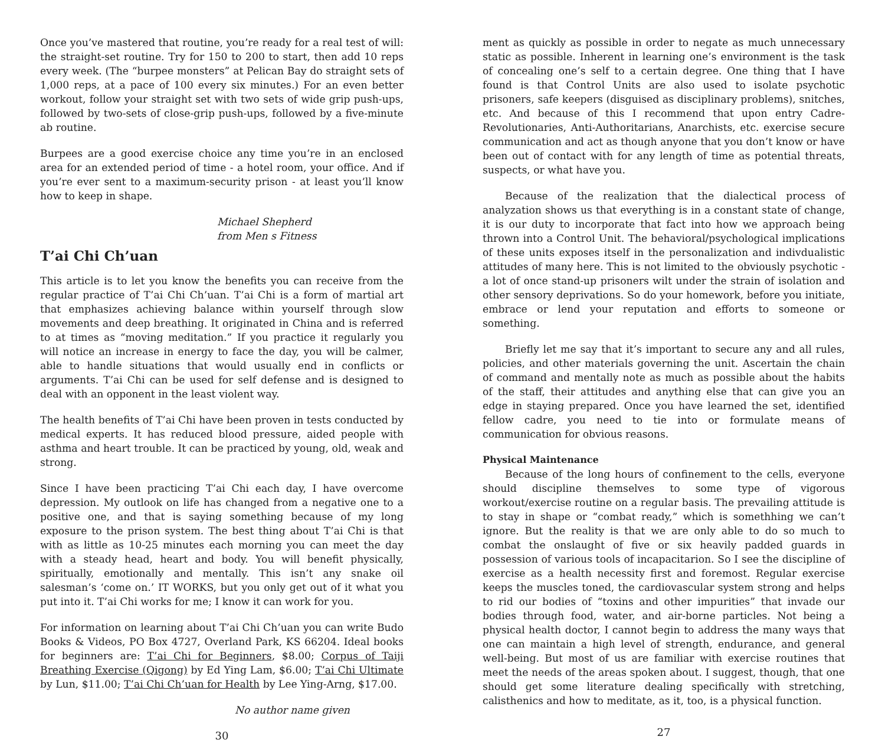Once you’ve mastered that routine, you’re ready for a real test of will: the straight-set routine. Try for 150 to 200 to start, then add 10 reps every week. (The “burpee monsters” at Pelican Bay do straight sets of 1,000 reps, at a pace of 100 every six minutes.) For an even better workout, follow your straight set with two sets of wide grip push-ups, followed by two-sets of close-grip push-ups, followed by a five-minute ab routine.
Burpees are a good exercise choice any time you’re in an enclosed area for an extended period of time - a hotel room, your office. And if you’re ever sent to a maximum-security prison - at least you’ll know how to keep in shape.
Michael Shepherd
from Men s Fitness
T’ai Chi Ch’uan
This article is to let you know the benefits you can receive from the regular practice of T’ai Chi Ch’uan. T’ai Chi is a form of martial art that emphasizes achieving balance within yourself through slow movements and deep breathing. It originated in China and is referred to at times as “moving meditation.” If you practice it regularly you will notice an increase in energy to face the day, you will be calmer, able to handle situations that would usually end in conflicts or arguments. T’ai Chi can be used for self defense and is designed to deal with an opponent in the least violent way.
The health benefits of T’ai Chi have been proven in tests conducted by medical experts. It has reduced blood pressure, aided people with asthma and heart trouble. It can be practiced by young, old, weak and strong.
Since I have been practicing T’ai Chi each day, I have overcome depression. My outlook on life has changed from a negative one to a positive one, and that is saying something because of my long exposure to the prison system. The best thing about T’ai Chi is that with as little as 10-25 minutes each morning you can meet the day with a steady head, heart and body. You will benefit physically, spiritually, emotionally and mentally. This isn’t any snake oil salesman’s ‘come on.’ IT WORKS, but you only get out of it what you put into it. T’ai Chi works for me; I know it can work for you.
For information on learning about T’ai Chi Ch’uan you can write Budo Books & Videos, PO Box 4727, Overland Park, KS 66204. Ideal books for beginners are: T’ai Chi for Beginners, $8.00; Corpus of Taiji Breathing Exercise (Qigong) by Ed Ying Lam, $6.00; T’ai Chi Ultimate by Lun, $11.00; T’ai Chi Ch’uan for Health by Lee Ying-Arng, $17.00.
No author name given
30
ment as quickly as possible in order to negate as much unnecessary static as possible. Inherent in learning one’s environment is the task of concealing one’s self to a certain degree. One thing that I have found is that Control Units are also used to isolate psychotic prisoners, safe keepers (disguised as disciplinary problems), snitches, etc. And because of this I recommend that upon entry Cadre-Revolutionaries, Anti-Authoritarians, Anarchists, etc. exercise secure communication and act as though anyone that you don’t know or have been out of contact with for any length of time as potential threats, suspects, or what have you.
Because of the realization that the dialectical process of analyzation shows us that everything is in a constant state of change, it is our duty to incorporate that fact into how we approach being thrown into a Control Unit. The behavioral/psychological implications of these units exposes itself in the personalization and indivdualistic attitudes of many here. This is not limited to the obviously psychotic - a lot of once stand-up prisoners wilt under the strain of isolation and other sensory deprivations. So do your homework, before you initiate, embrace or lend your reputation and efforts to someone or something.
Briefly let me say that it’s important to secure any and all rules, policies, and other materials governing the unit. Ascertain the chain of command and mentally note as much as possible about the habits of the staff, their attitudes and anything else that can give you an edge in staying prepared. Once you have learned the set, identified fellow cadre, you need to tie into or formulate means of communication for obvious reasons.
Physical Maintenance
Because of the long hours of confinement to the cells, everyone should discipline themselves to some type of vigorous workout/exercise routine on a regular basis. The prevailing attitude is to stay in shape or “combat ready,” which is somethhing we can’t ignore. But the reality is that we are only able to do so much to combat the onslaught of five or six heavily padded guards in possession of various tools of incapacitarion. So I see the discipline of exercise as a health necessity first and foremost. Regular exercise keeps the muscles toned, the cardiovascular system strong and helps to rid our bodies of “toxins and other impurities” that invade our bodies through food, water, and air-borne particles. Not being a physical health doctor, I cannot begin to address the many ways that one can maintain a high level of strength, endurance, and general well-being. But most of us are familiar with exercise routines that meet the needs of the areas spoken about. I suggest, though, that one should get some literature dealing specifically with stretching, calisthenics and how to meditate, as it, too, is a physical function.
27